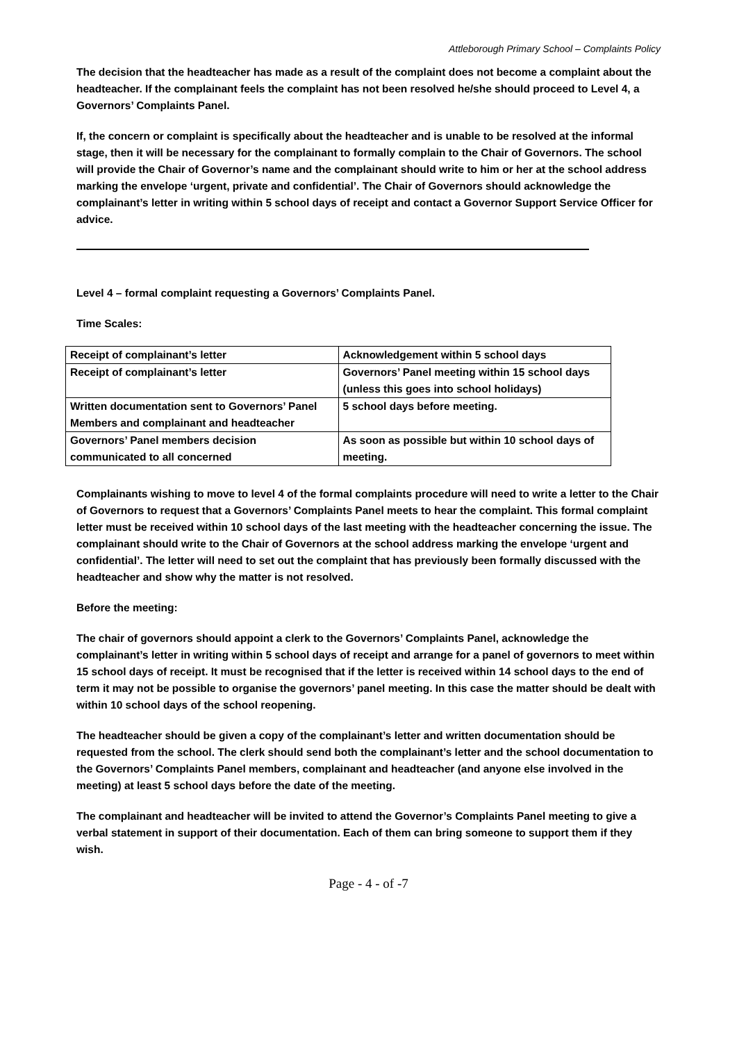Attleborough Primary School – Complaints Policy
The decision that the headteacher has made as a result of the complaint does not become a complaint about the headteacher. If the complainant feels the complaint has not been resolved he/she should proceed to Level 4, a Governors’ Complaints Panel.
If, the concern or complaint is specifically about the headteacher and is unable to be resolved at the informal stage, then it will be necessary for the complainant to formally complain to the Chair of Governors. The school will provide the Chair of Governor’s name and the complainant should write to him or her at the school address marking the envelope ‘urgent, private and confidential’. The Chair of Governors should acknowledge the complainant’s letter in writing within 5 school days of receipt and contact a Governor Support Service Officer for advice.
Level 4 – formal complaint requesting a Governors’ Complaints Panel.
Time Scales:
| Receipt of complainant’s letter | Acknowledgement within 5 school days |
| Receipt of complainant’s letter | Governors’ Panel meeting within 15 school days (unless this goes into school holidays) |
| Written documentation sent to Governors’ Panel Members and complainant and headteacher | 5 school days before meeting. |
| Governors’ Panel members decision communicated to all concerned | As soon as possible but within 10 school days of meeting. |
Complainants wishing to move to level 4 of the formal complaints procedure will need to write a letter to the Chair of Governors to request that a Governors’ Complaints Panel meets to hear the complaint. This formal complaint letter must be received within 10 school days of the last meeting with the headteacher concerning the issue. The complainant should write to the Chair of Governors at the school address marking the envelope ‘urgent and confidential’. The letter will need to set out the complaint that has previously been formally discussed with the headteacher and show why the matter is not resolved.
Before the meeting:
The chair of governors should appoint a clerk to the Governors’ Complaints Panel, acknowledge the complainant’s letter in writing within 5 school days of receipt and arrange for a panel of governors to meet within 15 school days of receipt. It must be recognised that if the letter is received within 14 school days to the end of term it may not be possible to organise the governors’ panel meeting. In this case the matter should be dealt with within 10 school days of the school reopening.
The headteacher should be given a copy of the complainant’s letter and written documentation should be requested from the school. The clerk should send both the complainant’s letter and the school documentation to the Governors’ Complaints Panel members, complainant and headteacher (and anyone else involved in the meeting) at least 5 school days before the date of the meeting.
The complainant and headteacher will be invited to attend the Governor’s Complaints Panel meeting to give a verbal statement in support of their documentation. Each of them can bring someone to support them if they wish.
Page - 4 - of -7